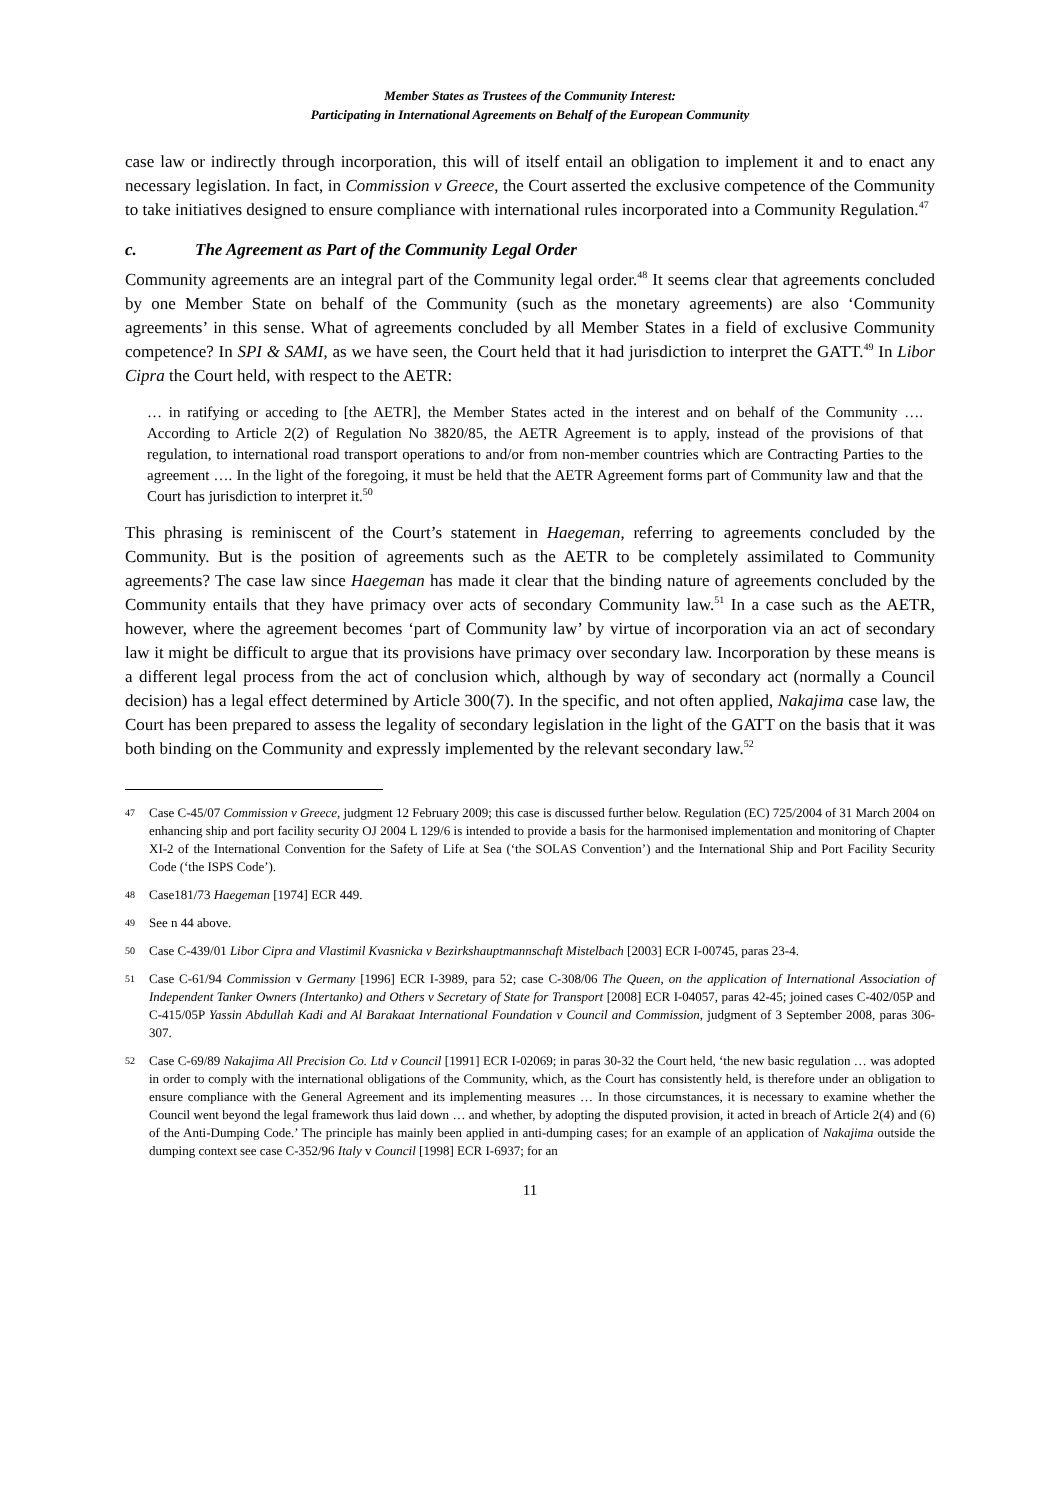Member States as Trustees of the Community Interest:
Participating in International Agreements on Behalf of the European Community
case law or indirectly through incorporation, this will of itself entail an obligation to implement it and to enact any necessary legislation. In fact, in Commission v Greece, the Court asserted the exclusive competence of the Community to take initiatives designed to ensure compliance with international rules incorporated into a Community Regulation.<sup>47</sup>
c. The Agreement as Part of the Community Legal Order
Community agreements are an integral part of the Community legal order.<sup>48</sup> It seems clear that agreements concluded by one Member State on behalf of the Community (such as the monetary agreements) are also ‘Community agreements’ in this sense. What of agreements concluded by all Member States in a field of exclusive Community competence? In SPI & SAMI, as we have seen, the Court held that it had jurisdiction to interpret the GATT.<sup>49</sup> In Libor Cipra the Court held, with respect to the AETR:
… in ratifying or acceding to [the AETR], the Member States acted in the interest and on behalf of the Community …. According to Article 2(2) of Regulation No 3820/85, the AETR Agreement is to apply, instead of the provisions of that regulation, to international road transport operations to and/or from non-member countries which are Contracting Parties to the agreement …. In the light of the foregoing, it must be held that the AETR Agreement forms part of Community law and that the Court has jurisdiction to interpret it.<sup>50</sup>
This phrasing is reminiscent of the Court’s statement in Haegeman, referring to agreements concluded by the Community. But is the position of agreements such as the AETR to be completely assimilated to Community agreements? The case law since Haegeman has made it clear that the binding nature of agreements concluded by the Community entails that they have primacy over acts of secondary Community law.<sup>51</sup> In a case such as the AETR, however, where the agreement becomes ‘part of Community law’ by virtue of incorporation via an act of secondary law it might be difficult to argue that its provisions have primacy over secondary law. Incorporation by these means is a different legal process from the act of conclusion which, although by way of secondary act (normally a Council decision) has a legal effect determined by Article 300(7). In the specific, and not often applied, Nakajima case law, the Court has been prepared to assess the legality of secondary legislation in the light of the GATT on the basis that it was both binding on the Community and expressly implemented by the relevant secondary law.<sup>52</sup>
47
Case C-45/07 Commission v Greece, judgment 12 February 2009; this case is discussed further below. Regulation (EC) 725/2004 of 31 March 2004 on enhancing ship and port facility security OJ 2004 L 129/6 is intended to provide a basis for the harmonised implementation and monitoring of Chapter XI-2 of the International Convention for the Safety of Life at Sea (‘the SOLAS Convention’) and the International Ship and Port Facility Security Code (‘the ISPS Code’).
48
Case181/73 Haegeman [1974] ECR 449.
49
See n 44 above.
50
Case C-439/01 Libor Cipra and Vlastimil Kvasnicka v Bezirkshauptmannschaft Mistelbach [2003] ECR I-00745, paras 23-4.
51
Case C-61/94 Commission v Germany [1996] ECR I-3989, para 52; case C-308/06 The Queen, on the application of International Association of Independent Tanker Owners (Intertanko) and Others v Secretary of State for Transport [2008] ECR I-04057, paras 42-45; joined cases C-402/05P and C-415/05P Yassin Abdullah Kadi and Al Barakaat International Foundation v Council and Commission, judgment of 3 September 2008, paras 306-307.
52
Case C-69/89 Nakajima All Precision Co. Ltd v Council [1991] ECR I-02069; in paras 30-32 the Court held, ‘the new basic regulation … was adopted in order to comply with the international obligations of the Community, which, as the Court has consistently held, is therefore under an obligation to ensure compliance with the General Agreement and its implementing measures … In those circumstances, it is necessary to examine whether the Council went beyond the legal framework thus laid down … and whether, by adopting the disputed provision, it acted in breach of Article 2(4) and (6) of the Anti-Dumping Code.’ The principle has mainly been applied in anti-dumping cases; for an example of an application of Nakajima outside the dumping context see case C-352/96 Italy v Council [1998] ECR I-6937; for an
11